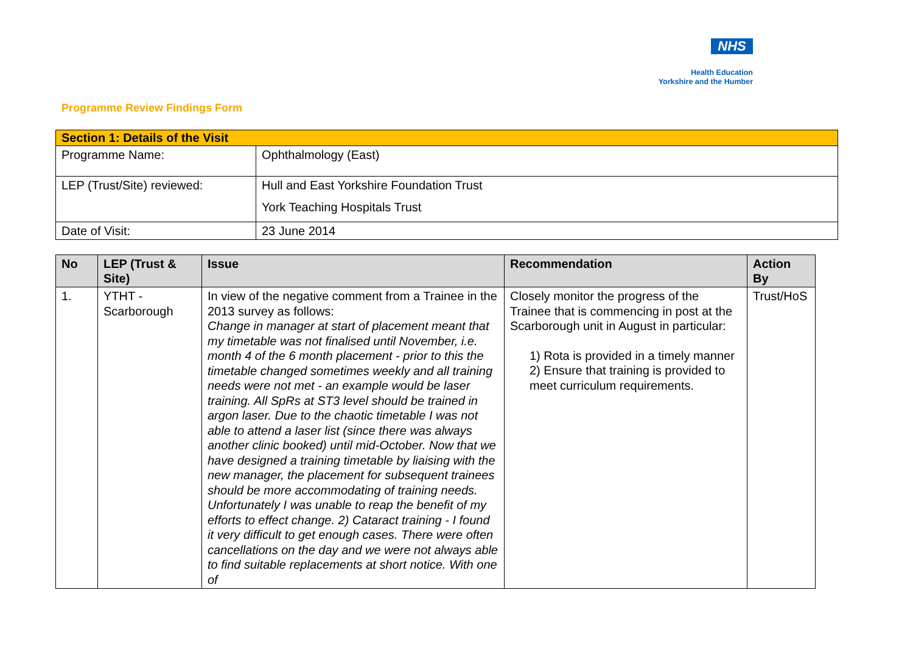NHS
Health Education
Yorkshire and the Humber
Programme Review Findings Form
| Section 1: Details of the Visit | |
| Programme Name: | Ophthalmology (East) |
| LEP (Trust/Site) reviewed: | Hull and East Yorkshire Foundation Trust York Teaching Hospitals Trust |
| Date of Visit: | 23 June 2014 |
| No | LEP (Trust & Site) | Issue | Recommendation | Action By |
| --- | --- | --- | --- | --- |
| 1. | YTHT - Scarborough | In view of the negative comment from a Trainee in the 2013 survey as follows: Change in manager at start of placement meant that my timetable was not finalised until November, i.e. month 4 of the 6 month placement - prior to this the timetable changed sometimes weekly and all training needs were not met - an example would be laser training. All SpRs at ST3 level should be trained in argon laser. Due to the chaotic timetable I was not able to attend a laser list (since there was always another clinic booked) until mid-October. Now that we have designed a training timetable by liaising with the new manager, the placement for subsequent trainees should be more accommodating of training needs. Unfortunately I was unable to reap the benefit of my efforts to effect change. 2) Cataract training - I found it very difficult to get enough cases. There were often cancellations on the day and we were not always able to find suitable replacements at short notice. With one of | Closely monitor the progress of the Trainee that is commencing in post at the Scarborough unit in August in particular: 1) Rota is provided in a timely manner 2) Ensure that training is provided to meet curriculum requirements. | Trust/HoS |